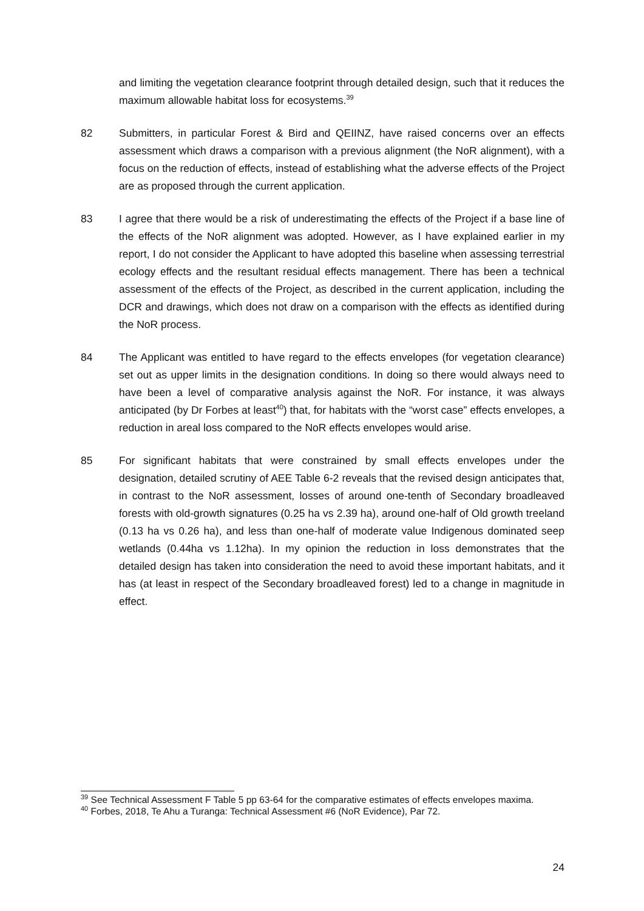and limiting the vegetation clearance footprint through detailed design, such that it reduces the maximum allowable habitat loss for ecosystems.<sup>39</sup>
82 Submitters, in particular Forest & Bird and QEIINZ, have raised concerns over an effects assessment which draws a comparison with a previous alignment (the NoR alignment), with a focus on the reduction of effects, instead of establishing what the adverse effects of the Project are as proposed through the current application.
83 I agree that there would be a risk of underestimating the effects of the Project if a base line of the effects of the NoR alignment was adopted. However, as I have explained earlier in my report, I do not consider the Applicant to have adopted this baseline when assessing terrestrial ecology effects and the resultant residual effects management. There has been a technical assessment of the effects of the Project, as described in the current application, including the DCR and drawings, which does not draw on a comparison with the effects as identified during the NoR process.
84 The Applicant was entitled to have regard to the effects envelopes (for vegetation clearance) set out as upper limits in the designation conditions. In doing so there would always need to have been a level of comparative analysis against the NoR. For instance, it was always anticipated (by Dr Forbes at least<sup>40</sup>) that, for habitats with the “worst case” effects envelopes, a reduction in areal loss compared to the NoR effects envelopes would arise.
85 For significant habitats that were constrained by small effects envelopes under the designation, detailed scrutiny of AEE Table 6-2 reveals that the revised design anticipates that, in contrast to the NoR assessment, losses of around one-tenth of Secondary broadleaved forests with old-growth signatures (0.25 ha vs 2.39 ha), around one-half of Old growth treeland (0.13 ha vs 0.26 ha), and less than one-half of moderate value Indigenous dominated seep wetlands (0.44ha vs 1.12ha). In my opinion the reduction in loss demonstrates that the detailed design has taken into consideration the need to avoid these important habitats, and it has (at least in respect of the Secondary broadleaved forest) led to a change in magnitude in effect.
<sup>39</sup> See Technical Assessment F Table 5 pp 63-64 for the comparative estimates of effects envelopes maxima.
<sup>40</sup> Forbes, 2018, Te Ahu a Turanga: Technical Assessment #6 (NoR Evidence), Par 72.
24